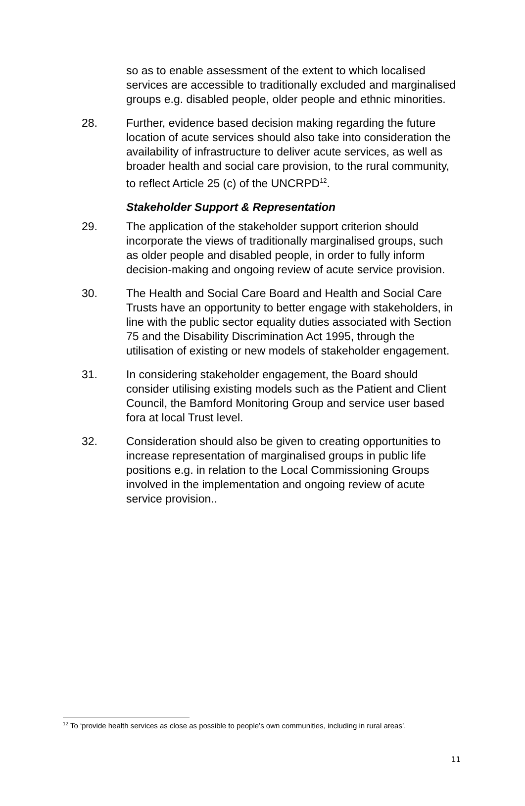so as to enable assessment of the extent to which localised services are accessible to traditionally excluded and marginalised groups e.g. disabled people, older people and ethnic minorities.
28. Further, evidence based decision making regarding the future location of acute services should also take into consideration the availability of infrastructure to deliver acute services, as well as broader health and social care provision, to the rural community, to reflect Article 25 (c) of the UNCRPD<sup>12</sup>.
Stakeholder Support & Representation
29. The application of the stakeholder support criterion should incorporate the views of traditionally marginalised groups, such as older people and disabled people, in order to fully inform decision-making and ongoing review of acute service provision.
30. The Health and Social Care Board and Health and Social Care Trusts have an opportunity to better engage with stakeholders, in line with the public sector equality duties associated with Section 75 and the Disability Discrimination Act 1995, through the utilisation of existing or new models of stakeholder engagement.
31. In considering stakeholder engagement, the Board should consider utilising existing models such as the Patient and Client Council, the Bamford Monitoring Group and service user based fora at local Trust level.
32. Consideration should also be given to creating opportunities to increase representation of marginalised groups in public life positions e.g. in relation to the Local Commissioning Groups involved in the implementation and ongoing review of acute service provision..
<sup>12</sup> To ‘provide health services as close as possible to people’s own communities, including in rural areas’.
11